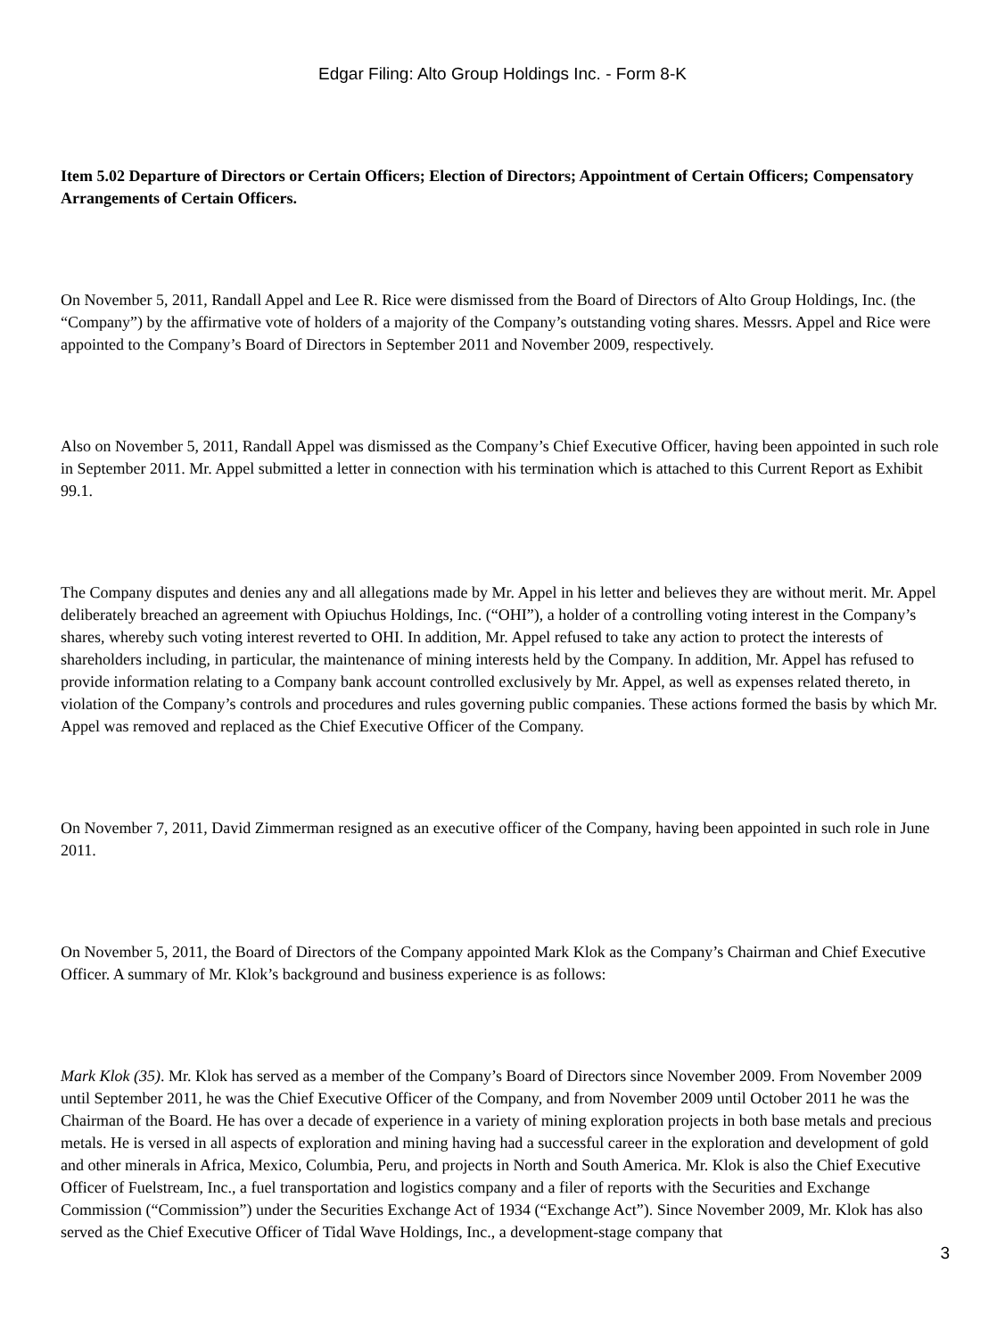Edgar Filing: Alto Group Holdings Inc. - Form 8-K
Item 5.02 Departure of Directors or Certain Officers; Election of Directors; Appointment of Certain Officers; Compensatory Arrangements of Certain Officers.
On November 5, 2011, Randall Appel and Lee R. Rice were dismissed from the Board of Directors of Alto Group Holdings, Inc. (the “Company”) by the affirmative vote of holders of a majority of the Company’s outstanding voting shares. Messrs. Appel and Rice were appointed to the Company’s Board of Directors in September 2011 and November 2009, respectively.
Also on November 5, 2011, Randall Appel was dismissed as the Company’s Chief Executive Officer, having been appointed in such role in September 2011. Mr. Appel submitted a letter in connection with his termination which is attached to this Current Report as Exhibit 99.1.
The Company disputes and denies any and all allegations made by Mr. Appel in his letter and believes they are without merit. Mr. Appel deliberately breached an agreement with Opiuchus Holdings, Inc. (“OHI”), a holder of a controlling voting interest in the Company’s shares, whereby such voting interest reverted to OHI. In addition, Mr. Appel refused to take any action to protect the interests of shareholders including, in particular, the maintenance of mining interests held by the Company. In addition, Mr. Appel has refused to provide information relating to a Company bank account controlled exclusively by Mr. Appel, as well as expenses related thereto, in violation of the Company’s controls and procedures and rules governing public companies. These actions formed the basis by which Mr. Appel was removed and replaced as the Chief Executive Officer of the Company.
On November 7, 2011, David Zimmerman resigned as an executive officer of the Company, having been appointed in such role in June 2011.
On November 5, 2011, the Board of Directors of the Company appointed Mark Klok as the Company’s Chairman and Chief Executive Officer. A summary of Mr. Klok’s background and business experience is as follows:
Mark Klok (35). Mr. Klok has served as a member of the Company’s Board of Directors since November 2009. From November 2009 until September 2011, he was the Chief Executive Officer of the Company, and from November 2009 until October 2011 he was the Chairman of the Board. He has over a decade of experience in a variety of mining exploration projects in both base metals and precious metals. He is versed in all aspects of exploration and mining having had a successful career in the exploration and development of gold and other minerals in Africa, Mexico, Columbia, Peru, and projects in North and South America. Mr. Klok is also the Chief Executive Officer of Fuelstream, Inc., a fuel transportation and logistics company and a filer of reports with the Securities and Exchange Commission (“Commission”) under the Securities Exchange Act of 1934 (“Exchange Act”). Since November 2009, Mr. Klok has also served as the Chief Executive Officer of Tidal Wave Holdings, Inc., a development-stage company that
3